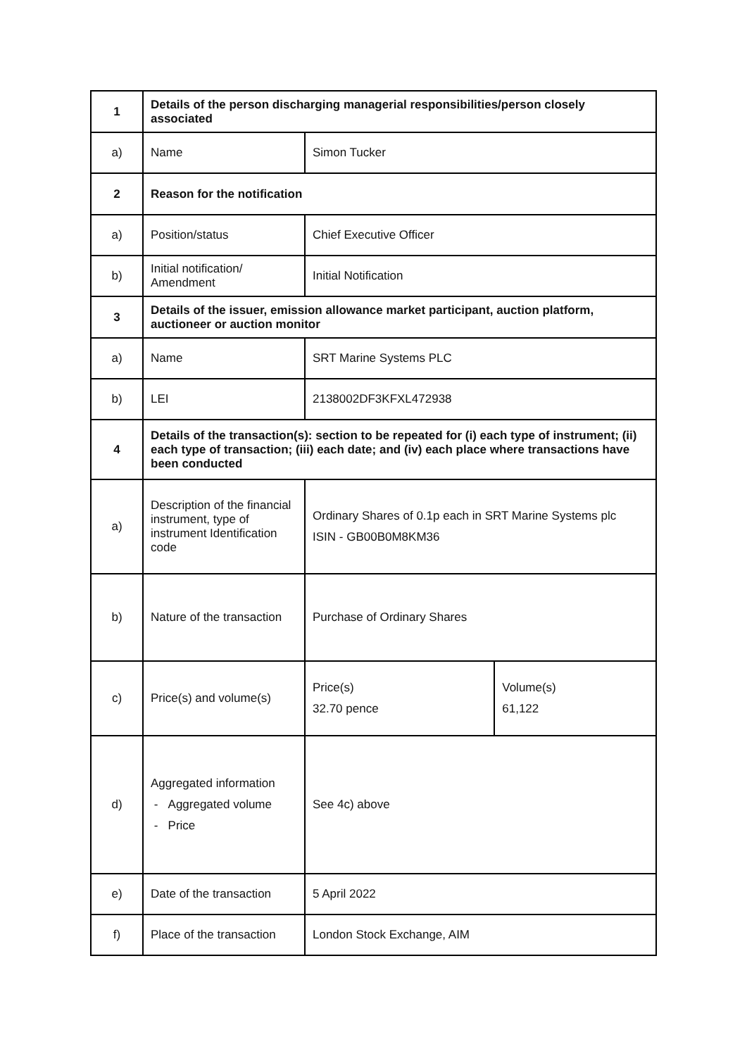| 1 | Details of the person discharging managerial responsibilities/person closely associated | | |
| a) | Name | Simon Tucker | |
| 2 | Reason for the notification | | |
| a) | Position/status | Chief Executive Officer | |
| b) | Initial notification/ Amendment | Initial Notification | |
| 3 | Details of the issuer, emission allowance market participant, auction platform, auctioneer or auction monitor | | |
| a) | Name | SRT Marine Systems PLC | |
| b) | LEI | 2138002DF3KFXL472938 | |
| 4 | Details of the transaction(s): section to be repeated for (i) each type of instrument; (ii) each type of transaction; (iii) each date; and (iv) each place where transactions have been conducted | | |
| a) | Description of the financial instrument, type of instrument Identification code | Ordinary Shares of 0.1p each in SRT Marine Systems plc ISIN - GB00B0M8KM36 | |
| b) | Nature of the transaction | Purchase of Ordinary Shares | |
| c) | Price(s) and volume(s) | Price(s) 32.70 pence | Volume(s) 61,122 |
| d) | Aggregated information - Aggregated volume - Price | See 4c) above | |
| e) | Date of the transaction | 5 April 2022 | |
| f) | Place of the transaction | London Stock Exchange, AIM | |